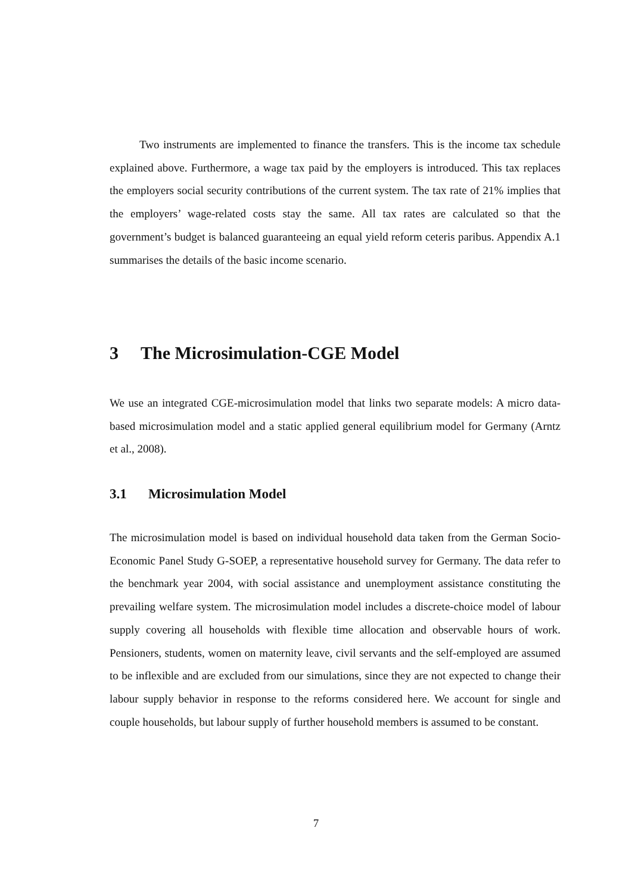Two instruments are implemented to finance the transfers. This is the income tax schedule explained above. Furthermore, a wage tax paid by the employers is introduced. This tax replaces the employers social security contributions of the current system. The tax rate of 21% implies that the employers’ wage-related costs stay the same. All tax rates are calculated so that the government’s budget is balanced guaranteeing an equal yield reform ceteris paribus. Appendix A.1 summarises the details of the basic income scenario.
3 The Microsimulation-CGE Model
We use an integrated CGE-microsimulation model that links two separate models: A micro data-based microsimulation model and a static applied general equilibrium model for Germany (Arntz et al., 2008).
3.1 Microsimulation Model
The microsimulation model is based on individual household data taken from the German Socio-Economic Panel Study G-SOEP, a representative household survey for Germany. The data refer to the benchmark year 2004, with social assistance and unemployment assistance constituting the prevailing welfare system. The microsimulation model includes a discrete-choice model of labour supply covering all households with flexible time allocation and observable hours of work. Pensioners, students, women on maternity leave, civil servants and the self-employed are assumed to be inflexible and are excluded from our simulations, since they are not expected to change their labour supply behavior in response to the reforms considered here. We account for single and couple households, but labour supply of further household members is assumed to be constant.
7